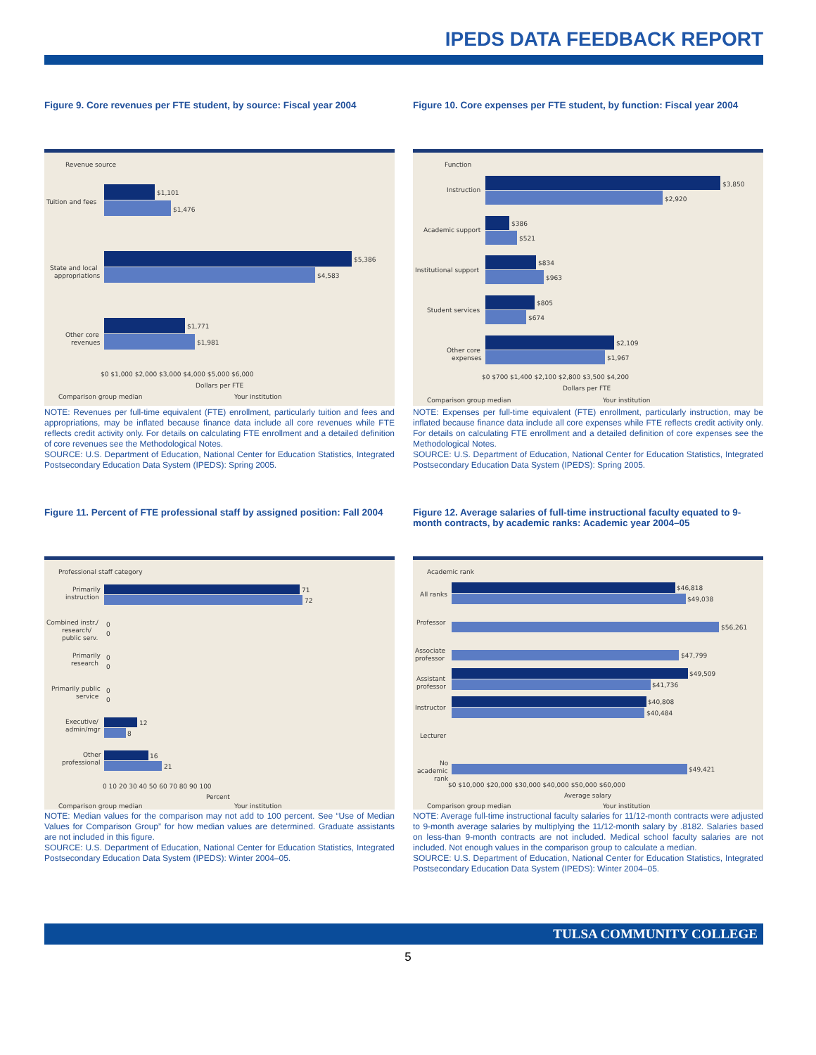IPEDS DATA FEEDBACK REPORT
Figure 9. Core revenues per FTE student, by source: Fiscal year 2004
Revenue source
$1,101
$1,476
Tuition and fees
$5,386
$4,583
State and local
appropriations
$1,771
$1,981
Other core
revenues
$0 $1,000 $2,000 $3,000 $4,000 $5,000 $6,000
Dollars per FTE
Comparison group median
Your institution
NOTE: Revenues per full-time equivalent (FTE) enrollment, particularly tuition and fees and appropriations, may be inflated because finance data include all core revenues while FTE reflects credit activity only. For details on calculating FTE enrollment and a detailed definition of core revenues see the Methodological Notes.
SOURCE: U.S. Department of Education, National Center for Education Statistics, Integrated Postsecondary Education Data System (IPEDS): Spring 2005.
Figure 10. Core expenses per FTE student, by function: Fiscal year 2004
Function
Instruction
$3,850
$2,920
Academic support
$386
$521
Institutional support
$834
$963
Student services
$805
$674
Other core
expenses
$2,109
$1,967
$0 $700 $1,400 $2,100 $2,800 $3,500 $4,200
Dollars per FTE
Comparison group median
Your institution
NOTE: Expenses per full-time equivalent (FTE) enrollment, particularly instruction, may be inflated because finance data include all core expenses while FTE reflects credit activity only. For details on calculating FTE enrollment and a detailed definition of core expenses see the Methodological Notes.
SOURCE: U.S. Department of Education, National Center for Education Statistics, Integrated Postsecondary Education Data System (IPEDS): Spring 2005.
Figure 11. Percent of FTE professional staff by assigned position: Fall 2004
Professional staff category
Primarily
instruction
71
72
Combined instr./
research/
public serv.
0
0
Primarily
research
0
0
Primarily public
service
0
0
Executive/
admin/mgr
12
8
Other
professional
16
21
0 10 20 30 40 50 60 70 80 90 100
Percent
Comparison group median
Your institution
NOTE: Median values for the comparison may not add to 100 percent. See “Use of Median Values for Comparison Group” for how median values are determined. Graduate assistants are not included in this figure.
SOURCE: U.S. Department of Education, National Center for Education Statistics, Integrated Postsecondary Education Data System (IPEDS): Winter 2004–05.
Figure 12. Average salaries of full-time instructional faculty equated to 9-month contracts, by academic ranks: Academic year 2004–05
Academic rank
All ranks
$46,818
$49,038
Professor
$56,261
Associate
professor
$47,799
Assistant
professor
$49,509
$41,736
Instructor
$40,808
$40,484
Lecturer
No
academic
rank
$49,421
$0 $10,000 $20,000 $30,000 $40,000 $50,000 $60,000
Average salary
Comparison group median
Your institution
NOTE: Average full-time instructional faculty salaries for 11/12-month contracts were adjusted to 9-month average salaries by multiplying the 11/12-month salary by .8182. Salaries based on less-than 9-month contracts are not included. Medical school faculty salaries are not included. Not enough values in the comparison group to calculate a median.
SOURCE: U.S. Department of Education, National Center for Education Statistics, Integrated Postsecondary Education Data System (IPEDS): Winter 2004–05.
TULSA COMMUNITY COLLEGE
5